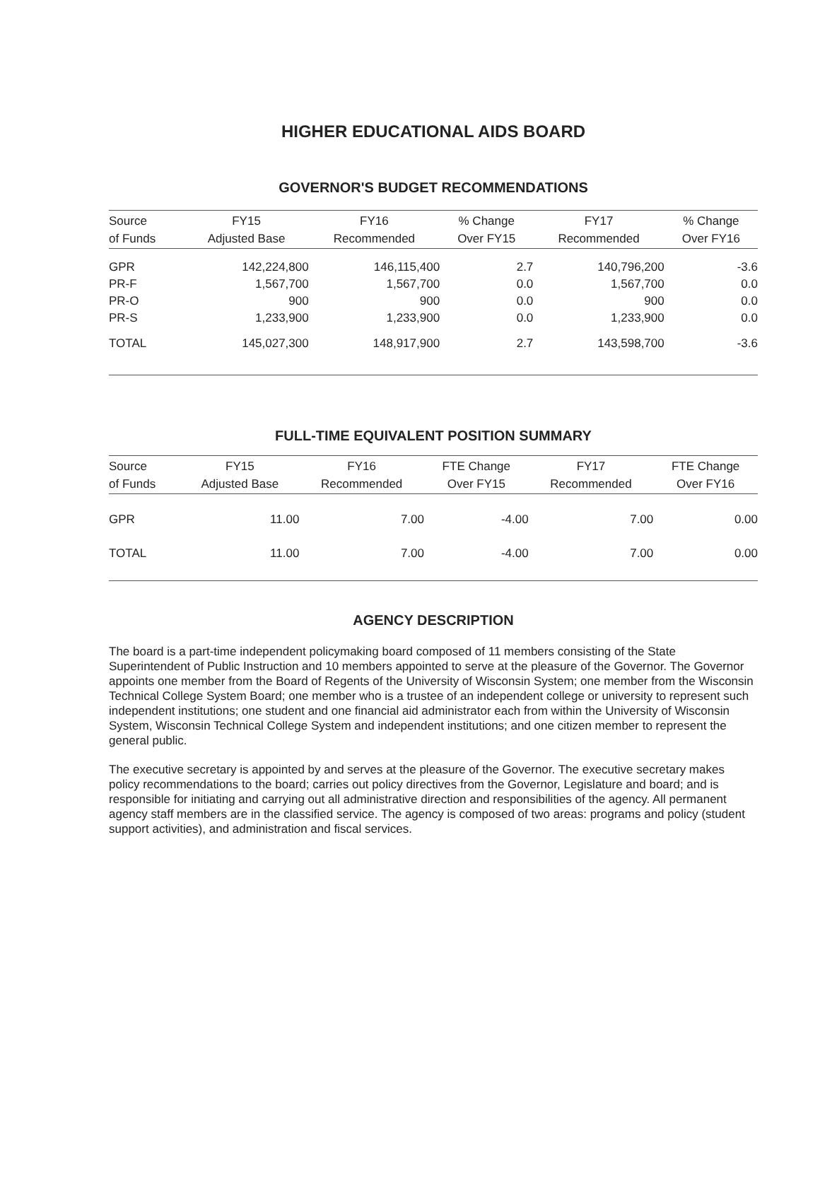HIGHER EDUCATIONAL AIDS BOARD
GOVERNOR'S BUDGET RECOMMENDATIONS
| Source | FY15 | FY16 | % Change | FY17 | % Change |
| --- | --- | --- | --- | --- | --- |
| of Funds | Adjusted Base | Recommended | Over FY15 | Recommended | Over FY16 |
| GPR | 142,224,800 | 146,115,400 | 2.7 | 140,796,200 | -3.6 |
| PR-F | 1,567,700 | 1,567,700 | 0.0 | 1,567,700 | 0.0 |
| PR-O | 900 | 900 | 0.0 | 900 | 0.0 |
| PR-S | 1,233,900 | 1,233,900 | 0.0 | 1,233,900 | 0.0 |
| TOTAL | 145,027,300 | 148,917,900 | 2.7 | 143,598,700 | -3.6 |
FULL-TIME EQUIVALENT POSITION SUMMARY
| Source | FY15 | FY16 | FTE Change | FY17 | FTE Change |
| --- | --- | --- | --- | --- | --- |
| of Funds | Adjusted Base | Recommended | Over FY15 | Recommended | Over FY16 |
| GPR | 11.00 | 7.00 | -4.00 | 7.00 | 0.00 |
| TOTAL | 11.00 | 7.00 | -4.00 | 7.00 | 0.00 |
AGENCY DESCRIPTION
The board is a part-time independent policymaking board composed of 11 members consisting of the State Superintendent of Public Instruction and 10 members appointed to serve at the pleasure of the Governor. The Governor appoints one member from the Board of Regents of the University of Wisconsin System; one member from the Wisconsin Technical College System Board; one member who is a trustee of an independent college or university to represent such independent institutions; one student and one financial aid administrator each from within the University of Wisconsin System, Wisconsin Technical College System and independent institutions; and one citizen member to represent the general public.
The executive secretary is appointed by and serves at the pleasure of the Governor. The executive secretary makes policy recommendations to the board; carries out policy directives from the Governor, Legislature and board; and is responsible for initiating and carrying out all administrative direction and responsibilities of the agency. All permanent agency staff members are in the classified service. The agency is composed of two areas: programs and policy (student support activities), and administration and fiscal services.